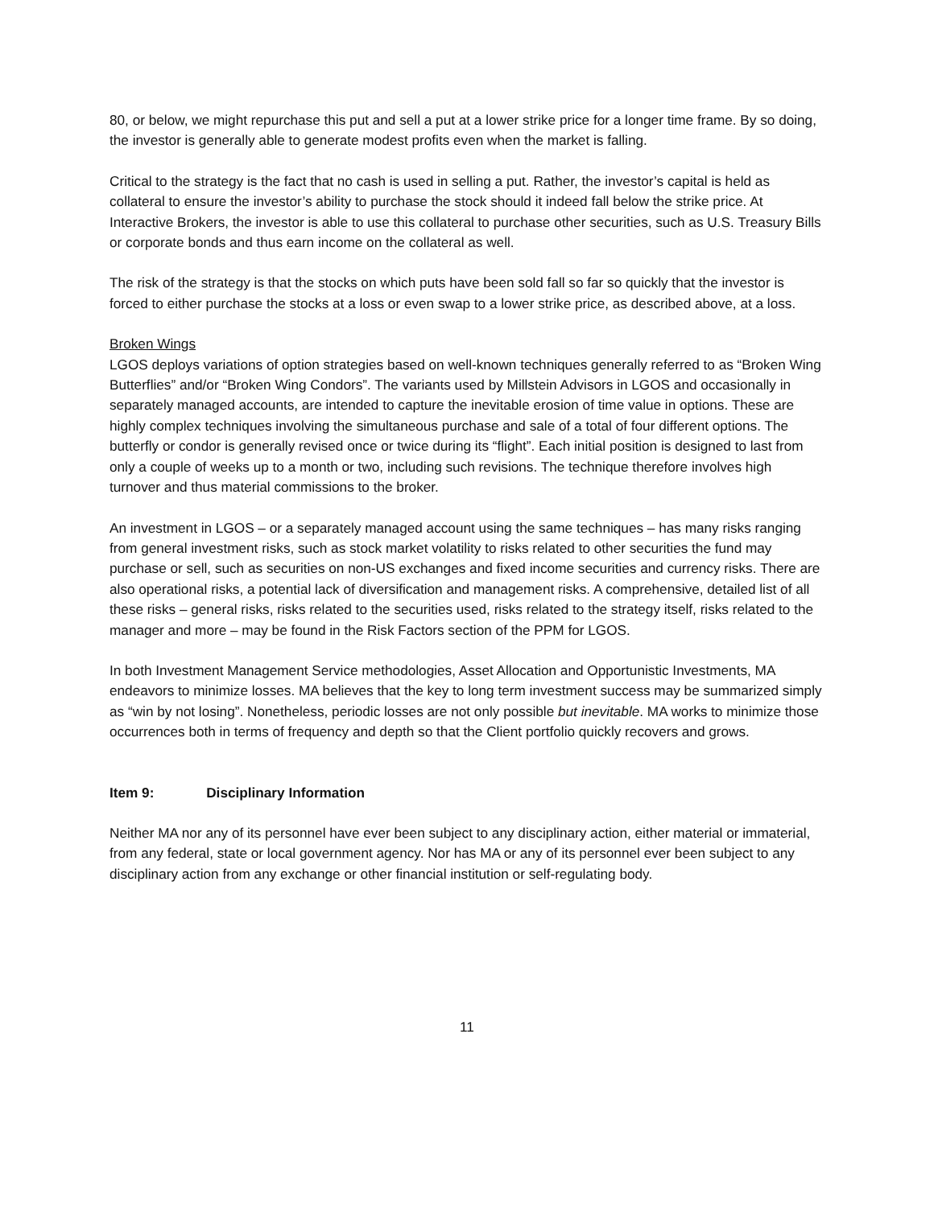80, or below, we might repurchase this put and sell a put at a lower strike price for a longer time frame. By so doing, the investor is generally able to generate modest profits even when the market is falling.
Critical to the strategy is the fact that no cash is used in selling a put. Rather, the investor’s capital is held as collateral to ensure the investor’s ability to purchase the stock should it indeed fall below the strike price. At Interactive Brokers, the investor is able to use this collateral to purchase other securities, such as U.S. Treasury Bills or corporate bonds and thus earn income on the collateral as well.
The risk of the strategy is that the stocks on which puts have been sold fall so far so quickly that the investor is forced to either purchase the stocks at a loss or even swap to a lower strike price, as described above, at a loss.
Broken Wings
LGOS deploys variations of option strategies based on well-known techniques generally referred to as “Broken Wing Butterflies” and/or “Broken Wing Condors”. The variants used by Millstein Advisors in LGOS and occasionally in separately managed accounts, are intended to capture the inevitable erosion of time value in options. These are highly complex techniques involving the simultaneous purchase and sale of a total of four different options. The butterfly or condor is generally revised once or twice during its “flight”. Each initial position is designed to last from only a couple of weeks up to a month or two, including such revisions. The technique therefore involves high turnover and thus material commissions to the broker.
An investment in LGOS – or a separately managed account using the same techniques – has many risks ranging from general investment risks, such as stock market volatility to risks related to other securities the fund may purchase or sell, such as securities on non-US exchanges and fixed income securities and currency risks. There are also operational risks, a potential lack of diversification and management risks. A comprehensive, detailed list of all these risks – general risks, risks related to the securities used, risks related to the strategy itself, risks related to the manager and more – may be found in the Risk Factors section of the PPM for LGOS.
In both Investment Management Service methodologies, Asset Allocation and Opportunistic Investments, MA endeavors to minimize losses. MA believes that the key to long term investment success may be summarized simply as “win by not losing”. Nonetheless, periodic losses are not only possible but inevitable. MA works to minimize those occurrences both in terms of frequency and depth so that the Client portfolio quickly recovers and grows.
Item 9: Disciplinary Information
Neither MA nor any of its personnel have ever been subject to any disciplinary action, either material or immaterial, from any federal, state or local government agency. Nor has MA or any of its personnel ever been subject to any disciplinary action from any exchange or other financial institution or self-regulating body.
11